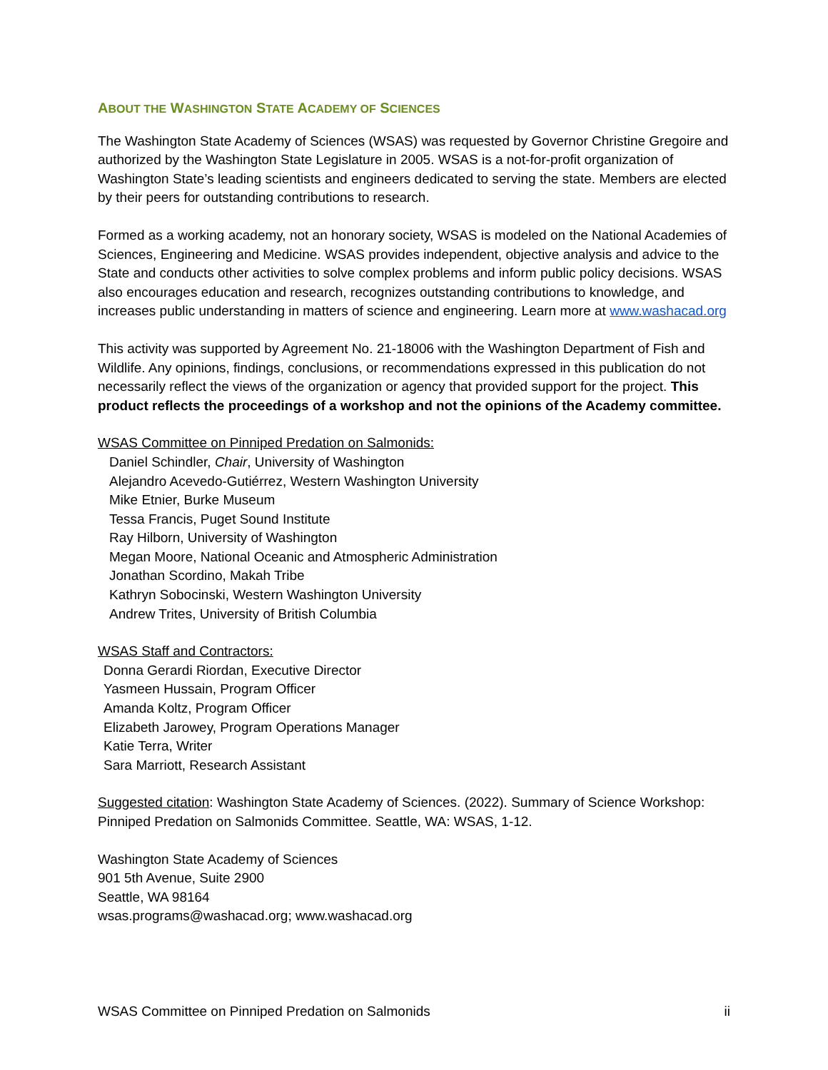ABOUT THE WASHINGTON STATE ACADEMY OF SCIENCES
The Washington State Academy of Sciences (WSAS) was requested by Governor Christine Gregoire and authorized by the Washington State Legislature in 2005. WSAS is a not-for-profit organization of Washington State’s leading scientists and engineers dedicated to serving the state. Members are elected by their peers for outstanding contributions to research.
Formed as a working academy, not an honorary society, WSAS is modeled on the National Academies of Sciences, Engineering and Medicine. WSAS provides independent, objective analysis and advice to the State and conducts other activities to solve complex problems and inform public policy decisions. WSAS also encourages education and research, recognizes outstanding contributions to knowledge, and increases public understanding in matters of science and engineering. Learn more at www.washacad.org
This activity was supported by Agreement No. 21-18006 with the Washington Department of Fish and Wildlife. Any opinions, findings, conclusions, or recommendations expressed in this publication do not necessarily reflect the views of the organization or agency that provided support for the project. This product reflects the proceedings of a workshop and not the opinions of the Academy committee.
WSAS Committee on Pinniped Predation on Salmonids:
Daniel Schindler, Chair, University of Washington
Alejandro Acevedo-Gutiérrez, Western Washington University
Mike Etnier, Burke Museum
Tessa Francis, Puget Sound Institute
Ray Hilborn, University of Washington
Megan Moore, National Oceanic and Atmospheric Administration
Jonathan Scordino, Makah Tribe
Kathryn Sobocinski, Western Washington University
Andrew Trites, University of British Columbia
WSAS Staff and Contractors:
Donna Gerardi Riordan, Executive Director
Yasmeen Hussain, Program Officer
Amanda Koltz, Program Officer
Elizabeth Jarowey, Program Operations Manager
Katie Terra, Writer
Sara Marriott, Research Assistant
Suggested citation: Washington State Academy of Sciences. (2022). Summary of Science Workshop: Pinniped Predation on Salmonids Committee. Seattle, WA: WSAS, 1-12.
Washington State Academy of Sciences
901 5th Avenue, Suite 2900
Seattle, WA 98164
wsas.programs@washacad.org; www.washacad.org
WSAS Committee on Pinniped Predation on Salmonids ii